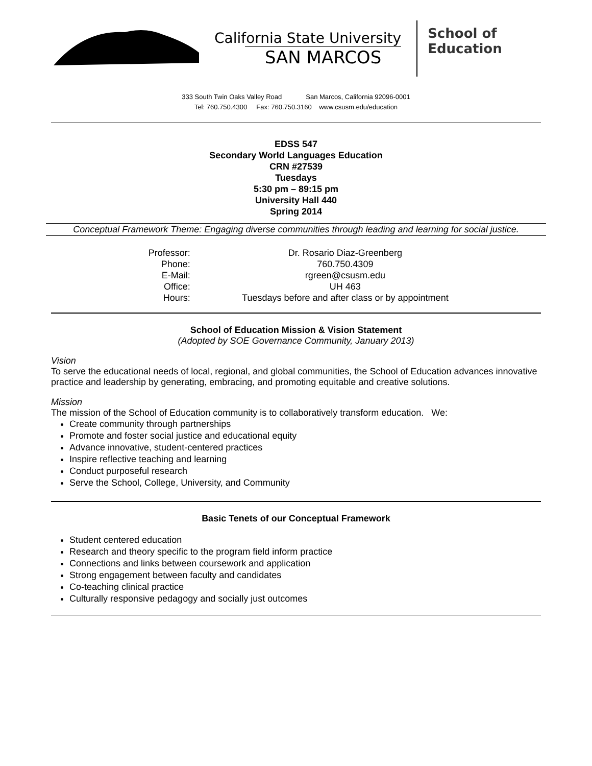California State University
SAN MARCOS
School of
Education
333 South Twin Oaks Valley Road San Marcos, California 92096-0001
Tel: 760.750.4300 Fax: 760.750.3160 www.csusm.edu/education
EDSS 547
Secondary World Languages Education
CRN #27539
Tuesdays
5:30 pm – 89:15 pm
University Hall 440
Spring 2014
Conceptual Framework Theme: Engaging diverse communities through leading and learning for social justice.
| Professor: | Dr. Rosario Diaz-Greenberg |
| Phone: | 760.750.4309 |
| E-Mail: | rgreen@csusm.edu |
| Office: | UH 463 |
| Hours: | Tuesdays before and after class or by appointment |
School of Education Mission & Vision Statement
(Adopted by SOE Governance Community, January 2013)
Vision
To serve the educational needs of local, regional, and global communities, the School of Education advances innovative practice and leadership by generating, embracing, and promoting equitable and creative solutions.
Mission
The mission of the School of Education community is to collaboratively transform education. We:
Create community through partnerships
Promote and foster social justice and educational equity
Advance innovative, student-centered practices
Inspire reflective teaching and learning
Conduct purposeful research
Serve the School, College, University, and Community
Basic Tenets of our Conceptual Framework
Student centered education
Research and theory specific to the program field inform practice
Connections and links between coursework and application
Strong engagement between faculty and candidates
Co-teaching clinical practice
Culturally responsive pedagogy and socially just outcomes